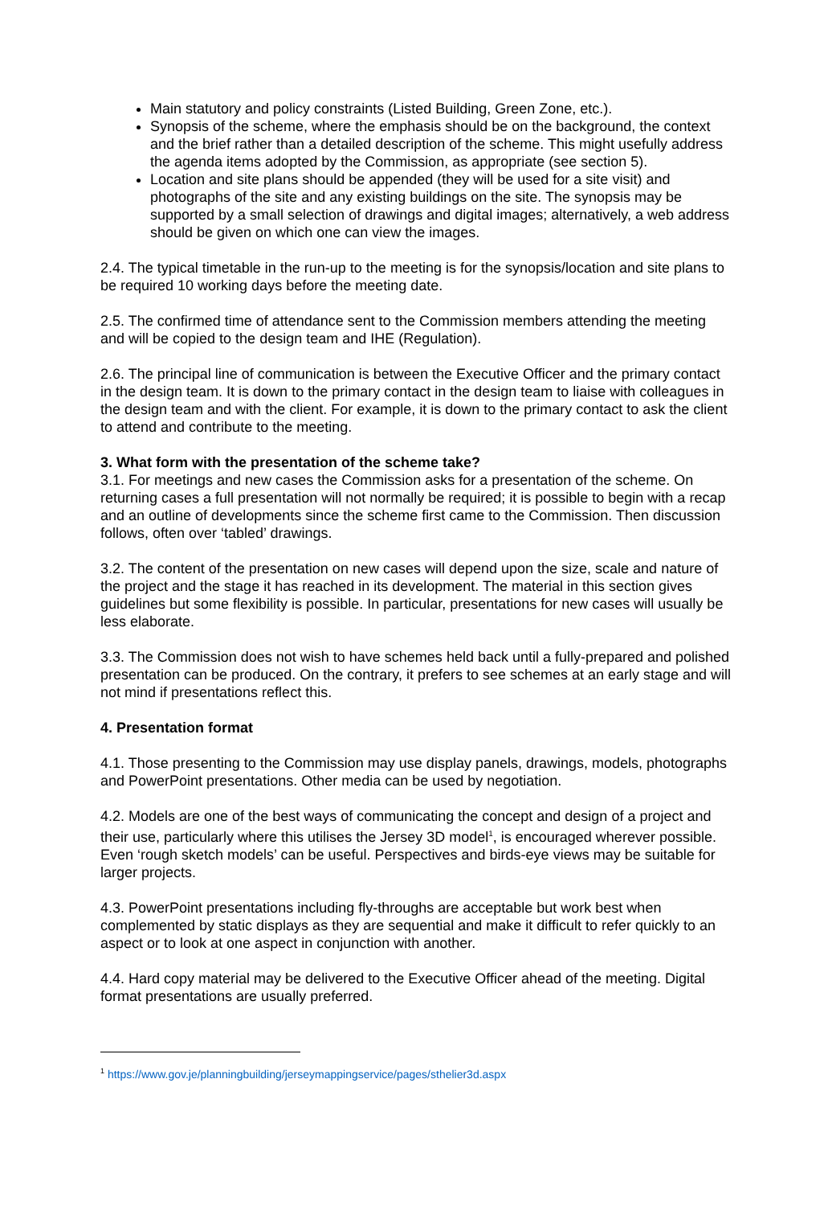Main statutory and policy constraints (Listed Building, Green Zone, etc.).
Synopsis of the scheme, where the emphasis should be on the background, the context and the brief rather than a detailed description of the scheme. This might usefully address the agenda items adopted by the Commission, as appropriate (see section 5).
Location and site plans should be appended (they will be used for a site visit) and photographs of the site and any existing buildings on the site. The synopsis may be supported by a small selection of drawings and digital images; alternatively, a web address should be given on which one can view the images.
2.4. The typical timetable in the run-up to the meeting is for the synopsis/location and site plans to be required 10 working days before the meeting date.
2.5. The confirmed time of attendance sent to the Commission members attending the meeting and will be copied to the design team and IHE (Regulation).
2.6. The principal line of communication is between the Executive Officer and the primary contact in the design team. It is down to the primary contact in the design team to liaise with colleagues in the design team and with the client. For example, it is down to the primary contact to ask the client to attend and contribute to the meeting.
3. What form with the presentation of the scheme take?
3.1. For meetings and new cases the Commission asks for a presentation of the scheme. On returning cases a full presentation will not normally be required; it is possible to begin with a recap and an outline of developments since the scheme first came to the Commission. Then discussion follows, often over ‘tabled’ drawings.
3.2. The content of the presentation on new cases will depend upon the size, scale and nature of the project and the stage it has reached in its development. The material in this section gives guidelines but some flexibility is possible. In particular, presentations for new cases will usually be less elaborate.
3.3. The Commission does not wish to have schemes held back until a fully-prepared and polished presentation can be produced. On the contrary, it prefers to see schemes at an early stage and will not mind if presentations reflect this.
4. Presentation format
4.1. Those presenting to the Commission may use display panels, drawings, models, photographs and PowerPoint presentations. Other media can be used by negotiation.
4.2. Models are one of the best ways of communicating the concept and design of a project and their use, particularly where this utilises the Jersey 3D model<sup>1</sup>, is encouraged wherever possible. Even ‘rough sketch models’ can be useful. Perspectives and birds-eye views may be suitable for larger projects.
4.3. PowerPoint presentations including fly-throughs are acceptable but work best when complemented by static displays as they are sequential and make it difficult to refer quickly to an aspect or to look at one aspect in conjunction with another.
4.4. Hard copy material may be delivered to the Executive Officer ahead of the meeting. Digital format presentations are usually preferred.
<sup>1</sup> https://www.gov.je/planningbuilding/jerseymappingservice/pages/sthelier3d.aspx